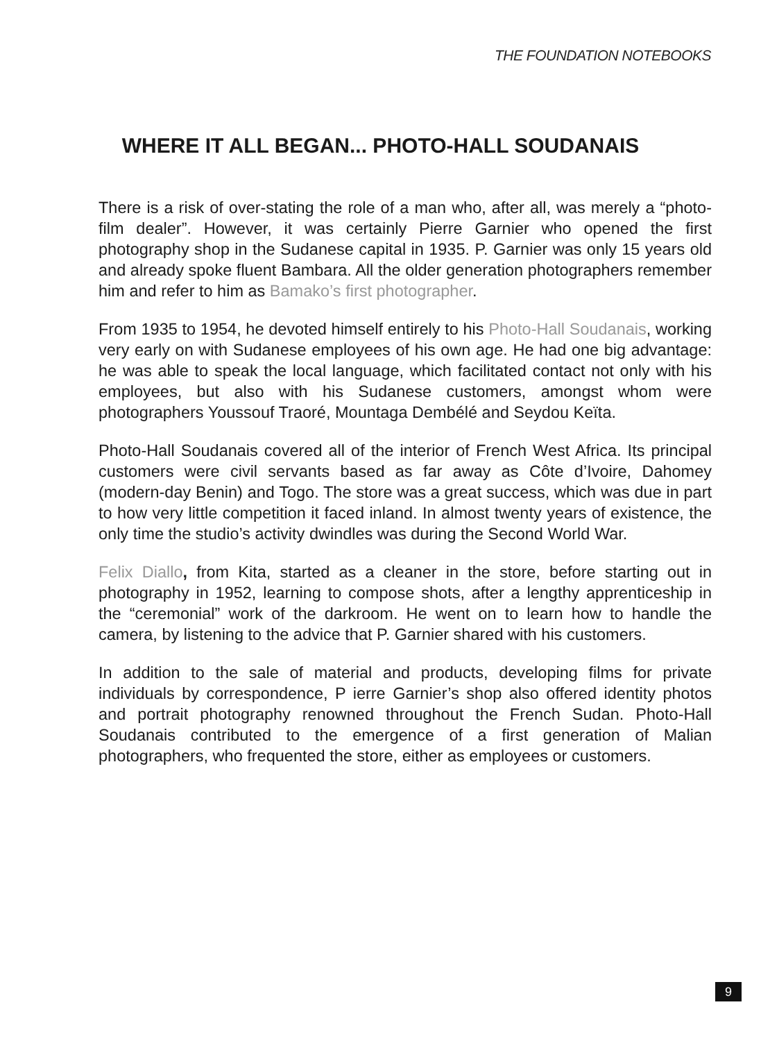THE FOUNDATION NOTEBOOKS
WHERE IT ALL BEGAN... PHOTO-HALL SOUDANAIS
There is a risk of over-stating the role of a man who, after all, was merely a “photo-film dealer”. However, it was certainly Pierre Garnier who opened the first photography shop in the Sudanese capital in 1935. P. Garnier was only 15 years old and already spoke fluent Bambara. All the older generation photographers remember him and refer to him as Bamako’s first photographer.
From 1935 to 1954, he devoted himself entirely to his Photo-Hall Soudanais, working very early on with Sudanese employees of his own age. He had one big advantage: he was able to speak the local language, which facilitated contact not only with his employees, but also with his Sudanese customers, amongst whom were photographers Youssouf Traoré, Mountaga Dembélé and Seydou Keïta.
Photo-Hall Soudanais covered all of the interior of French West Africa. Its principal customers were civil servants based as far away as Côte d’Ivoire, Dahomey (modern-day Benin) and Togo. The store was a great success, which was due in part to how very little competition it faced inland. In almost twenty years of existence, the only time the studio’s activity dwindles was during the Second World War.
Felix Diallo, from Kita, started as a cleaner in the store, before starting out in photography in 1952, learning to compose shots, after a lengthy apprenticeship in the “ceremonial” work of the darkroom. He went on to learn how to handle the camera, by listening to the advice that P. Garnier shared with his customers.
In addition to the sale of material and products, developing films for private individuals by correspondence, P ierre Garnier’s shop also offered identity photos and portrait photography renowned throughout the French Sudan. Photo-Hall Soudanais contributed to the emergence of a first generation of Malian photographers, who frequented the store, either as employees or customers.
9